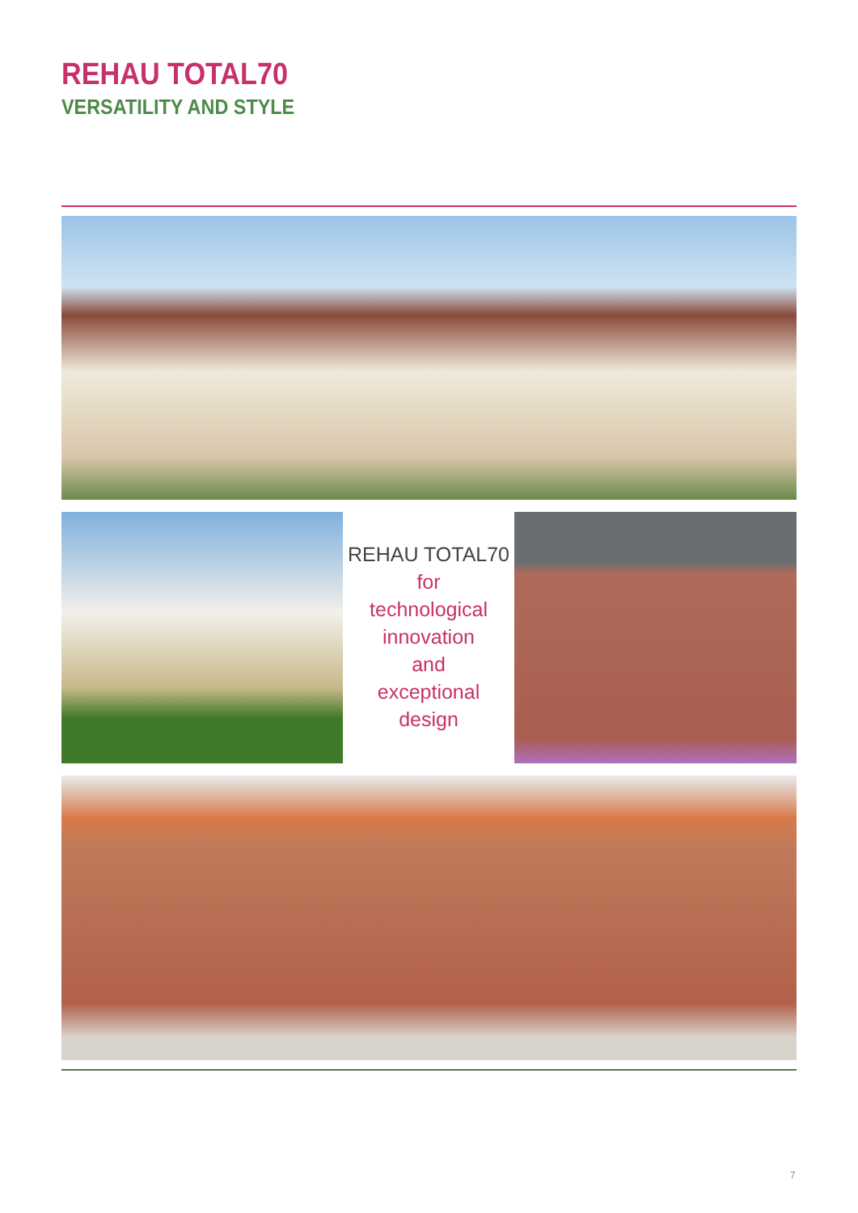REHAU TOTAL70
VERSATILITY AND STYLE
REHAU TOTAL70
for
technological
innovation
and
exceptional
design
7